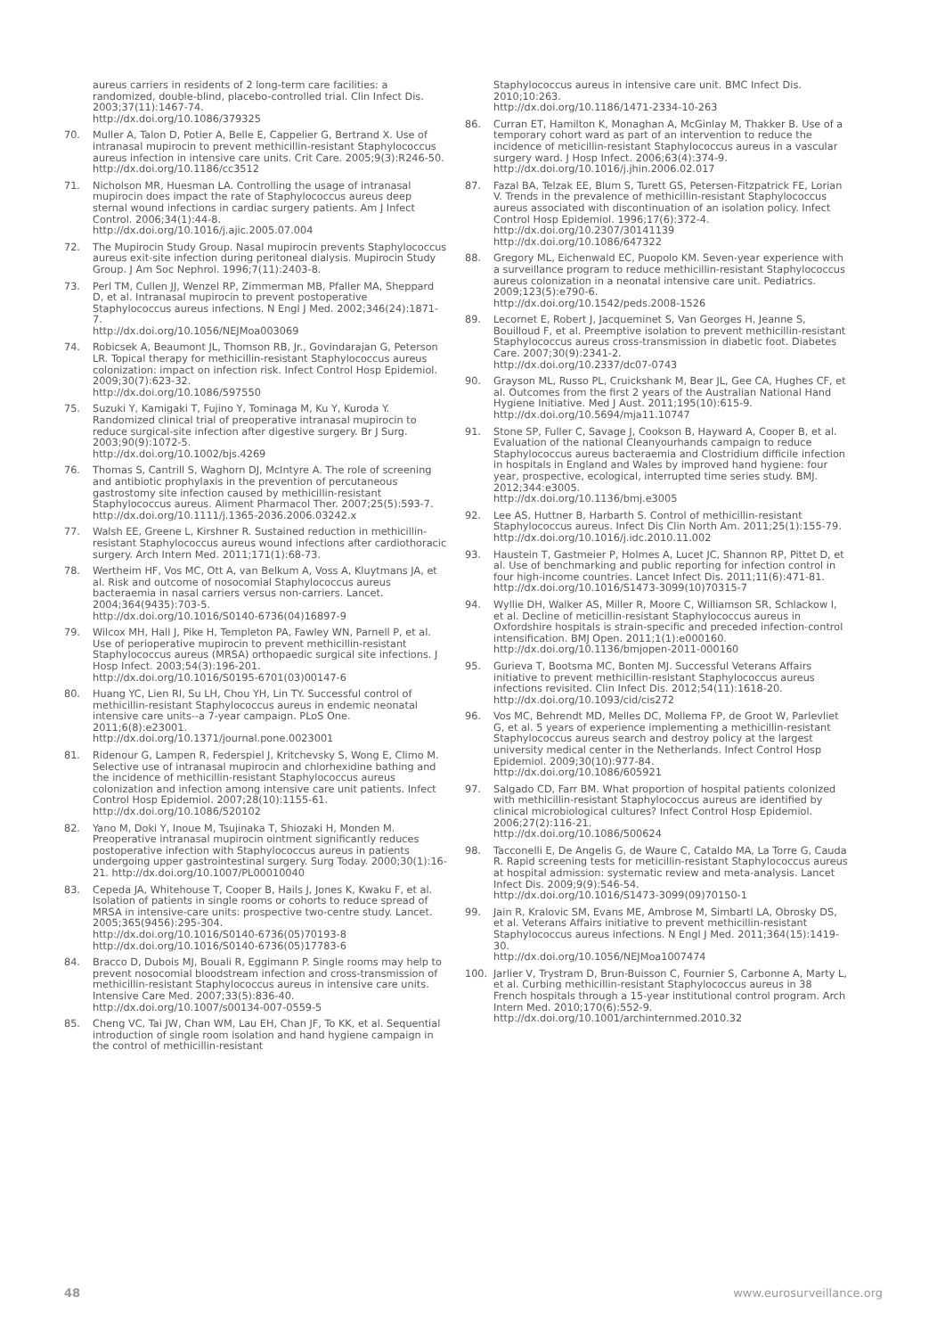aureus carriers in residents of 2 long-term care facilities: a randomized, double-blind, placebo-controlled trial. Clin Infect Dis. 2003;37(11):1467-74.
http://dx.doi.org/10.1086/379325
70. Muller A, Talon D, Potier A, Belle E, Cappelier G, Bertrand X. Use of intranasal mupirocin to prevent methicillin-resistant Staphylococcus aureus infection in intensive care units. Crit Care. 2005;9(3):R246-50.
http://dx.doi.org/10.1186/cc3512
71. Nicholson MR, Huesman LA. Controlling the usage of intranasal mupirocin does impact the rate of Staphylococcus aureus deep sternal wound infections in cardiac surgery patients. Am J Infect Control. 2006;34(1):44-8.
http://dx.doi.org/10.1016/j.ajic.2005.07.004
72. The Mupirocin Study Group. Nasal mupirocin prevents Staphylococcus aureus exit-site infection during peritoneal dialysis. Mupirocin Study Group. J Am Soc Nephrol. 1996;7(11):2403-8.
73. Perl TM, Cullen JJ, Wenzel RP, Zimmerman MB, Pfaller MA, Sheppard D, et al. Intranasal mupirocin to prevent postoperative Staphylococcus aureus infections. N Engl J Med. 2002;346(24):1871-7.
http://dx.doi.org/10.1056/NEJMoa003069
74. Robicsek A, Beaumont JL, Thomson RB, Jr., Govindarajan G, Peterson LR. Topical therapy for methicillin-resistant Staphylococcus aureus colonization: impact on infection risk. Infect Control Hosp Epidemiol. 2009;30(7):623-32.
http://dx.doi.org/10.1086/597550
75. Suzuki Y, Kamigaki T, Fujino Y, Tominaga M, Ku Y, Kuroda Y. Randomized clinical trial of preoperative intranasal mupirocin to reduce surgical-site infection after digestive surgery. Br J Surg. 2003;90(9):1072-5.
http://dx.doi.org/10.1002/bjs.4269
76. Thomas S, Cantrill S, Waghorn DJ, McIntyre A. The role of screening and antibiotic prophylaxis in the prevention of percutaneous gastrostomy site infection caused by methicillin-resistant Staphylococcus aureus. Aliment Pharmacol Ther. 2007;25(5):593-7.
http://dx.doi.org/10.1111/j.1365-2036.2006.03242.x
77. Walsh EE, Greene L, Kirshner R. Sustained reduction in methicillin-resistant Staphylococcus aureus wound infections after cardiothoracic surgery. Arch Intern Med. 2011;171(1):68-73.
78. Wertheim HF, Vos MC, Ott A, van Belkum A, Voss A, Kluytmans JA, et al. Risk and outcome of nosocomial Staphylococcus aureus bacteraemia in nasal carriers versus non-carriers. Lancet. 2004;364(9435):703-5.
http://dx.doi.org/10.1016/S0140-6736(04)16897-9
79. Wilcox MH, Hall J, Pike H, Templeton PA, Fawley WN, Parnell P, et al. Use of perioperative mupirocin to prevent methicillin-resistant Staphylococcus aureus (MRSA) orthopaedic surgical site infections. J Hosp Infect. 2003;54(3):196-201.
http://dx.doi.org/10.1016/S0195-6701(03)00147-6
80. Huang YC, Lien RI, Su LH, Chou YH, Lin TY. Successful control of methicillin-resistant Staphylococcus aureus in endemic neonatal intensive care units--a 7-year campaign. PLoS One. 2011;6(8):e23001.
http://dx.doi.org/10.1371/journal.pone.0023001
81. Ridenour G, Lampen R, Federspiel J, Kritchevsky S, Wong E, Climo M. Selective use of intranasal mupirocin and chlorhexidine bathing and the incidence of methicillin-resistant Staphylococcus aureus colonization and infection among intensive care unit patients. Infect Control Hosp Epidemiol. 2007;28(10):1155-61.
http://dx.doi.org/10.1086/520102
82. Yano M, Doki Y, Inoue M, Tsujinaka T, Shiozaki H, Monden M. Preoperative intranasal mupirocin ointment significantly reduces postoperative infection with Staphylococcus aureus in patients undergoing upper gastrointestinal surgery. Surg Today. 2000;30(1):16-21. http://dx.doi.org/10.1007/PL00010040
83. Cepeda JA, Whitehouse T, Cooper B, Hails J, Jones K, Kwaku F, et al. Isolation of patients in single rooms or cohorts to reduce spread of MRSA in intensive-care units: prospective two-centre study. Lancet. 2005;365(9456):295-304.
http://dx.doi.org/10.1016/S0140-6736(05)70193-8
http://dx.doi.org/10.1016/S0140-6736(05)17783-6
84. Bracco D, Dubois MJ, Bouali R, Eggimann P. Single rooms may help to prevent nosocomial bloodstream infection and cross-transmission of methicillin-resistant Staphylococcus aureus in intensive care units. Intensive Care Med. 2007;33(5):836-40.
http://dx.doi.org/10.1007/s00134-007-0559-5
85. Cheng VC, Tai JW, Chan WM, Lau EH, Chan JF, To KK, et al. Sequential introduction of single room isolation and hand hygiene campaign in the control of methicillin-resistant
Staphylococcus aureus in intensive care unit. BMC Infect Dis. 2010;10:263.
http://dx.doi.org/10.1186/1471-2334-10-263
86. Curran ET, Hamilton K, Monaghan A, McGinlay M, Thakker B. Use of a temporary cohort ward as part of an intervention to reduce the incidence of meticillin-resistant Staphylococcus aureus in a vascular surgery ward. J Hosp Infect. 2006;63(4):374-9.
http://dx.doi.org/10.1016/j.jhin.2006.02.017
87. Fazal BA, Telzak EE, Blum S, Turett GS, Petersen-Fitzpatrick FE, Lorian V. Trends in the prevalence of methicillin-resistant Staphylococcus aureus associated with discontinuation of an isolation policy. Infect Control Hosp Epidemiol. 1996;17(6):372-4.
http://dx.doi.org/10.2307/30141139
http://dx.doi.org/10.1086/647322
88. Gregory ML, Eichenwald EC, Puopolo KM. Seven-year experience with a surveillance program to reduce methicillin-resistant Staphylococcus aureus colonization in a neonatal intensive care unit. Pediatrics. 2009;123(5):e790-6.
http://dx.doi.org/10.1542/peds.2008-1526
89. Lecornet E, Robert J, Jacqueminet S, Van Georges H, Jeanne S, Bouilloud F, et al. Preemptive isolation to prevent methicillin-resistant Staphylococcus aureus cross-transmission in diabetic foot. Diabetes Care. 2007;30(9):2341-2.
http://dx.doi.org/10.2337/dc07-0743
90. Grayson ML, Russo PL, Cruickshank M, Bear JL, Gee CA, Hughes CF, et al. Outcomes from the first 2 years of the Australian National Hand Hygiene Initiative. Med J Aust. 2011;195(10):615-9.
http://dx.doi.org/10.5694/mja11.10747
91. Stone SP, Fuller C, Savage J, Cookson B, Hayward A, Cooper B, et al. Evaluation of the national Cleanyourhands campaign to reduce Staphylococcus aureus bacteraemia and Clostridium difficile infection in hospitals in England and Wales by improved hand hygiene: four year, prospective, ecological, interrupted time series study. BMJ. 2012;344:e3005.
http://dx.doi.org/10.1136/bmj.e3005
92. Lee AS, Huttner B, Harbarth S. Control of methicillin-resistant Staphylococcus aureus. Infect Dis Clin North Am. 2011;25(1):155-79.
http://dx.doi.org/10.1016/j.idc.2010.11.002
93. Haustein T, Gastmeier P, Holmes A, Lucet JC, Shannon RP, Pittet D, et al. Use of benchmarking and public reporting for infection control in four high-income countries. Lancet Infect Dis. 2011;11(6):471-81.
http://dx.doi.org/10.1016/S1473-3099(10)70315-7
94. Wyllie DH, Walker AS, Miller R, Moore C, Williamson SR, Schlackow I, et al. Decline of meticillin-resistant Staphylococcus aureus in Oxfordshire hospitals is strain-specific and preceded infection-control intensification. BMJ Open. 2011;1(1):e000160.
http://dx.doi.org/10.1136/bmjopen-2011-000160
95. Gurieva T, Bootsma MC, Bonten MJ. Successful Veterans Affairs initiative to prevent methicillin-resistant Staphylococcus aureus infections revisited. Clin Infect Dis. 2012;54(11):1618-20.
http://dx.doi.org/10.1093/cid/cis272
96. Vos MC, Behrendt MD, Melles DC, Mollema FP, de Groot W, Parlevliet G, et al. 5 years of experience implementing a methicillin-resistant Staphylococcus aureus search and destroy policy at the largest university medical center in the Netherlands. Infect Control Hosp Epidemiol. 2009;30(10):977-84.
http://dx.doi.org/10.1086/605921
97. Salgado CD, Farr BM. What proportion of hospital patients colonized with methicillin-resistant Staphylococcus aureus are identified by clinical microbiological cultures? Infect Control Hosp Epidemiol. 2006;27(2):116-21.
http://dx.doi.org/10.1086/500624
98. Tacconelli E, De Angelis G, de Waure C, Cataldo MA, La Torre G, Cauda R. Rapid screening tests for meticillin-resistant Staphylococcus aureus at hospital admission: systematic review and meta-analysis. Lancet Infect Dis. 2009;9(9):546-54.
http://dx.doi.org/10.1016/S1473-3099(09)70150-1
99. Jain R, Kralovic SM, Evans ME, Ambrose M, Simbartl LA, Obrosky DS, et al. Veterans Affairs initiative to prevent methicillin-resistant Staphylococcus aureus infections. N Engl J Med. 2011;364(15):1419-30.
http://dx.doi.org/10.1056/NEJMoa1007474
100. Jarlier V, Trystram D, Brun-Buisson C, Fournier S, Carbonne A, Marty L, et al. Curbing methicillin-resistant Staphylococcus aureus in 38 French hospitals through a 15-year institutional control program. Arch Intern Med. 2010;170(6):552-9.
http://dx.doi.org/10.1001/archinternmed.2010.32
48 www.eurosurveillance.org